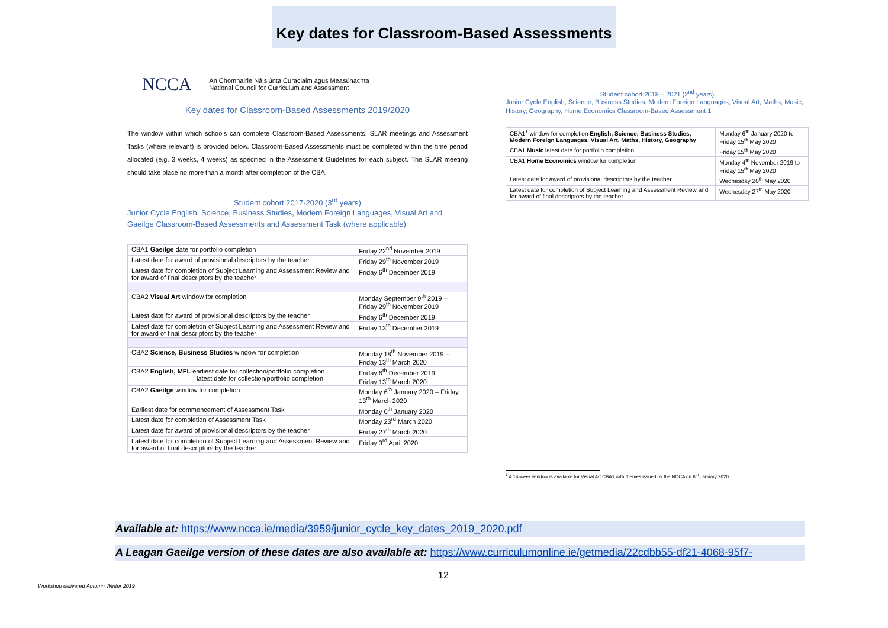Key dates for Classroom-Based Assessments
NCCA An Chomhairle Náisiúnta Curaclaim agus Measúnachta
National Council for Curriculum and Assessment
Key dates for Classroom-Based Assessments 2019/2020
The window within which schools can complete Classroom-Based Assessments, SLAR meetings and Assessment Tasks (where relevant) is provided below. Classroom-Based Assessments must be completed within the time period allocated (e.g. 3 weeks, 4 weeks) as specified in the Assessment Guidelines for each subject. The SLAR meeting should take place no more than a month after completion of the CBA.
Student cohort 2017-2020 (3<sup>rd</sup> years)
Junior Cycle English, Science, Business Studies, Modern Foreign Languages, Visual Art and Gaeilge Classroom-Based Assessments and Assessment Task (where applicable)
| CBA1 Gaeilge date for portfolio completion | Friday 22<sup>nd</sup> November 2019 |
| Latest date for award of provisional descriptors by the teacher | Friday 29<sup>th</sup> November 2019 |
| Latest date for completion of Subject Learning and Assessment Review and for award of final descriptors by the teacher | Friday 6<sup>th</sup> December 2019 |
| CBA2 Visual Art window for completion | Monday September 9<sup>th</sup> 2019 – Friday 29<sup>th</sup> November 2019 |
| Latest date for award of provisional descriptors by the teacher | Friday 6<sup>th</sup> December 2019 |
| Latest date for completion of Subject Learning and Assessment Review and for award of final descriptors by the teacher | Friday 13<sup>th</sup> December 2019 |
| CBA2 Science, Business Studies window for completion | Monday 18<sup>th</sup> November 2019 – Friday 13<sup>th</sup> March 2020 |
| CBA2 English, MFL earliest date for collection/portfolio completion latest date for collection/portfolio completion | Friday 6<sup>th</sup> December 2019 Friday 13<sup>th</sup> March 2020 |
| CBA2 Gaeilge window for completion | Monday 6<sup>th</sup> January 2020 – Friday 13<sup>th</sup> March 2020 |
| Earliest date for commencement of Assessment Task | Monday 6<sup>th</sup> January 2020 |
| Latest date for completion of Assessment Task | Monday 23<sup>rd</sup> March 2020 |
| Latest date for award of provisional descriptors by the teacher | Friday 27<sup>th</sup> March 2020 |
| Latest date for completion of Subject Learning and Assessment Review and for award of final descriptors by the teacher | Friday 3<sup>rd</sup> April 2020 |
Student cohort 2018 – 2021 (2<sup>nd</sup> years)
Junior Cycle English, Science, Business Studies, Modern Foreign Languages, Visual Art, Maths, Music, History, Geography, Home Economics Classroom-Based Assessment 1
| CBA1<sup>1</sup> window for completion English, Science, Business Studies, Modern Foreign Languages, Visual Art, Maths, History, Geography | Monday 6<sup>th</sup> January 2020 to Friday 15<sup>th</sup> May 2020 |
| CBA1 Music latest date for portfolio completion | Friday 15<sup>th</sup> May 2020 |
| CBA1 Home Economics window for completion | Monday 4<sup>th</sup> November 2019 to Friday 15<sup>th</sup> May 2020 |
| Latest date for award of provisional descriptors by the teacher | Wednesday 20<sup>th</sup> May 2020 |
| Latest date for completion of Subject Learning and Assessment Review and for award of final descriptors by the teacher | Wednesday 27<sup>th</sup> May 2020 |
<sup>1</sup> A 14-week window is available for Visual Art CBA1 with themes issued by the NCCA on 6<sup>th</sup> January 2020.
Available at: https://www.ncca.ie/media/3959/junior_cycle_key_dates_2019_2020.pdf
A Leagan Gaeilge version of these dates are also available at: https://www.curriculumonline.ie/getmedia/22cdbb55-df21-4068-95f7-
12
Workshop delivered Autumn Winter 2019